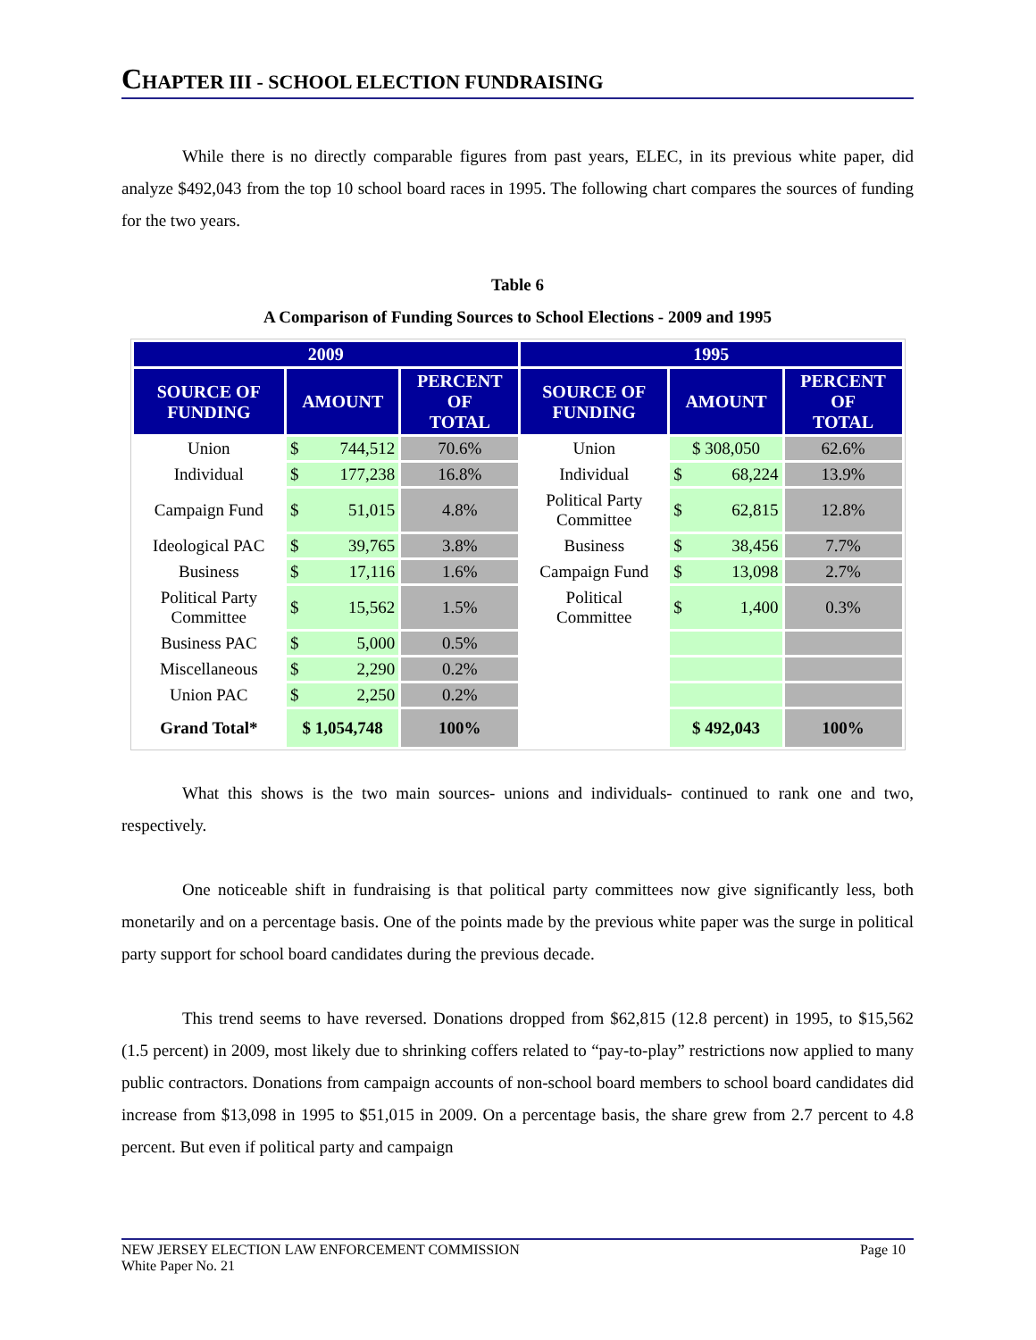CHAPTER III - SCHOOL ELECTION FUNDRAISING
While there is no directly comparable figures from past years, ELEC, in its previous white paper, did analyze $492,043 from the top 10 school board races in 1995. The following chart compares the sources of funding for the two years.
Table 6
A Comparison of Funding Sources to School Elections - 2009 and 1995
| 2009 | | | 1995 | | |
| SOURCE OF FUNDING | AMOUNT | PERCENT OF TOTAL | SOURCE OF FUNDING | AMOUNT | PERCENT OF TOTAL |
| Union | $ 744,512 | 70.6% | Union | $ 308,050 | 62.6% |
| Individual | $ 177,238 | 16.8% | Individual | $ 68,224 | 13.9% |
| Campaign Fund | $ 51,015 | 4.8% | Political Party Committee | $ 62,815 | 12.8% |
| Ideological PAC | $ 39,765 | 3.8% | Business | $ 38,456 | 7.7% |
| Business | $ 17,116 | 1.6% | Campaign Fund | $ 13,098 | 2.7% |
| Political Party Committee | $ 15,562 | 1.5% | Political Committee | $ 1,400 | 0.3% |
| Business PAC | $ 5,000 | 0.5% | | | |
| Miscellaneous | $ 2,290 | 0.2% | | | |
| Union PAC | $ 2,250 | 0.2% | | | |
| Grand Total* | $ 1,054,748 | 100% | | $ 492,043 | 100% |
What this shows is the two main sources- unions and individuals- continued to rank one and two, respectively.
One noticeable shift in fundraising is that political party committees now give significantly less, both monetarily and on a percentage basis. One of the points made by the previous white paper was the surge in political party support for school board candidates during the previous decade.
This trend seems to have reversed. Donations dropped from $62,815 (12.8 percent) in 1995, to $15,562 (1.5 percent) in 2009, most likely due to shrinking coffers related to “pay-to-play” restrictions now applied to many public contractors. Donations from campaign accounts of non-school board members to school board candidates did increase from $13,098 in 1995 to $51,015 in 2009. On a percentage basis, the share grew from 2.7 percent to 4.8 percent. But even if political party and campaign
NEW JERSEY ELECTION LAW ENFORCEMENT COMMISSION Page 10
White Paper No. 21